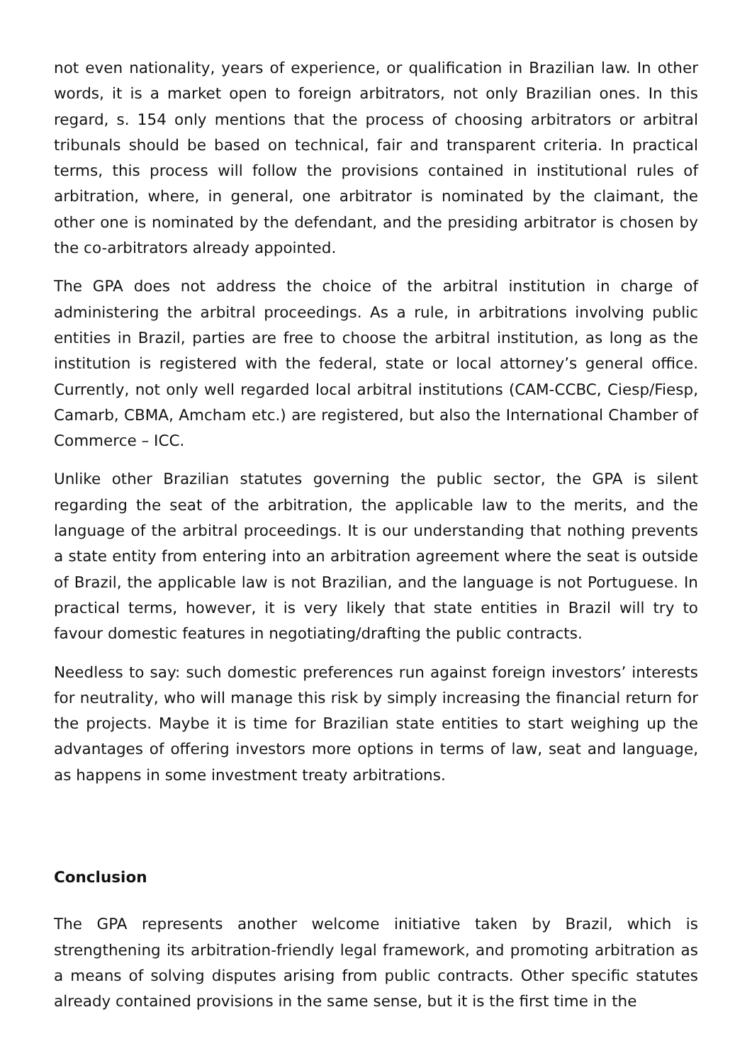not even nationality, years of experience, or qualification in Brazilian law. In other words, it is a market open to foreign arbitrators, not only Brazilian ones. In this regard, s. 154 only mentions that the process of choosing arbitrators or arbitral tribunals should be based on technical, fair and transparent criteria. In practical terms, this process will follow the provisions contained in institutional rules of arbitration, where, in general, one arbitrator is nominated by the claimant, the other one is nominated by the defendant, and the presiding arbitrator is chosen by the co-arbitrators already appointed.
The GPA does not address the choice of the arbitral institution in charge of administering the arbitral proceedings. As a rule, in arbitrations involving public entities in Brazil, parties are free to choose the arbitral institution, as long as the institution is registered with the federal, state or local attorney’s general office. Currently, not only well regarded local arbitral institutions (CAM-CCBC, Ciesp/Fiesp, Camarb, CBMA, Amcham etc.) are registered, but also the International Chamber of Commerce – ICC.
Unlike other Brazilian statutes governing the public sector, the GPA is silent regarding the seat of the arbitration, the applicable law to the merits, and the language of the arbitral proceedings. It is our understanding that nothing prevents a state entity from entering into an arbitration agreement where the seat is outside of Brazil, the applicable law is not Brazilian, and the language is not Portuguese. In practical terms, however, it is very likely that state entities in Brazil will try to favour domestic features in negotiating/drafting the public contracts.
Needless to say: such domestic preferences run against foreign investors’ interests for neutrality, who will manage this risk by simply increasing the financial return for the projects. Maybe it is time for Brazilian state entities to start weighing up the advantages of offering investors more options in terms of law, seat and language, as happens in some investment treaty arbitrations.
Conclusion
The GPA represents another welcome initiative taken by Brazil, which is strengthening its arbitration-friendly legal framework, and promoting arbitration as a means of solving disputes arising from public contracts. Other specific statutes already contained provisions in the same sense, but it is the first time in the